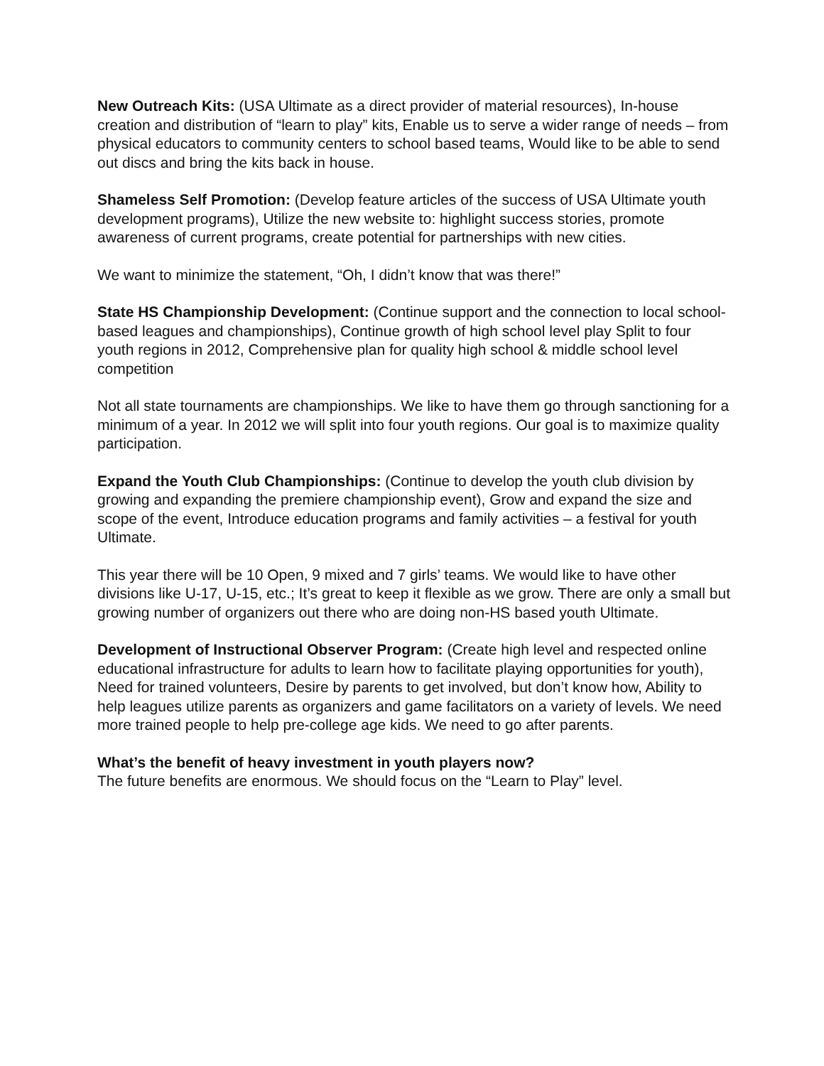New Outreach Kits: (USA Ultimate as a direct provider of material resources), In-house creation and distribution of “learn to play” kits, Enable us to serve a wider range of needs – from physical educators to community centers to school based teams, Would like to be able to send out discs and bring the kits back in house.
Shameless Self Promotion: (Develop feature articles of the success of USA Ultimate youth development programs), Utilize the new website to: highlight success stories, promote awareness of current programs, create potential for partnerships with new cities.
We want to minimize the statement, “Oh, I didn’t know that was there!”
State HS Championship Development: (Continue support and the connection to local school-based leagues and championships), Continue growth of high school level play Split to four youth regions in 2012, Comprehensive plan for quality high school & middle school level competition
Not all state tournaments are championships. We like to have them go through sanctioning for a minimum of a year. In 2012 we will split into four youth regions. Our goal is to maximize quality participation.
Expand the Youth Club Championships: (Continue to develop the youth club division by growing and expanding the premiere championship event), Grow and expand the size and scope of the event, Introduce education programs and family activities – a festival for youth Ultimate.
This year there will be 10 Open, 9 mixed and 7 girls’ teams. We would like to have other divisions like U-17, U-15, etc.; It’s great to keep it flexible as we grow. There are only a small but growing number of organizers out there who are doing non-HS based youth Ultimate.
Development of Instructional Observer Program: (Create high level and respected online educational infrastructure for adults to learn how to facilitate playing opportunities for youth), Need for trained volunteers, Desire by parents to get involved, but don’t know how, Ability to help leagues utilize parents as organizers and game facilitators on a variety of levels. We need more trained people to help pre-college age kids. We need to go after parents.
What’s the benefit of heavy investment in youth players now?
The future benefits are enormous. We should focus on the “Learn to Play” level.